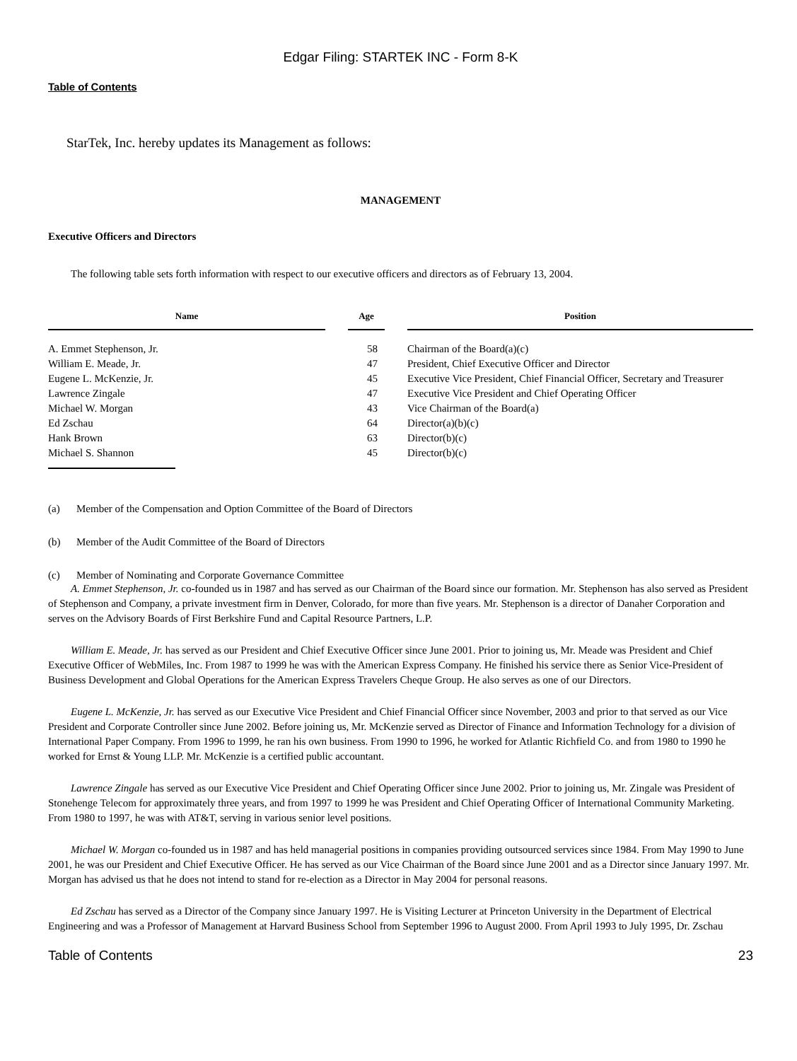Edgar Filing: STARTEK INC - Form 8-K
Table of Contents
StarTek, Inc. hereby updates its Management as follows:
MANAGEMENT
Executive Officers and Directors
The following table sets forth information with respect to our executive officers and directors as of February 13, 2004.
| Name | | Age | | Position |
| --- | --- | --- | --- | --- |
| A. Emmet Stephenson, Jr. | | 58 | | Chairman of the Board(a)(c) |
| William E. Meade, Jr. | | 47 | | President, Chief Executive Officer and Director |
| Eugene L. McKenzie, Jr. | | 45 | | Executive Vice President, Chief Financial Officer, Secretary and Treasurer |
| Lawrence Zingale | | 47 | | Executive Vice President and Chief Operating Officer |
| Michael W. Morgan | | 43 | | Vice Chairman of the Board(a) |
| Ed Zschau | | 64 | | Director(a)(b)(c) |
| Hank Brown | | 63 | | Director(b)(c) |
| Michael S. Shannon | | 45 | | Director(b)(c) |
(a) Member of the Compensation and Option Committee of the Board of Directors
(b) Member of the Audit Committee of the Board of Directors
(c) Member of Nominating and Corporate Governance Committee
A. Emmet Stephenson, Jr. co-founded us in 1987 and has served as our Chairman of the Board since our formation. Mr. Stephenson has also served as President of Stephenson and Company, a private investment firm in Denver, Colorado, for more than five years. Mr. Stephenson is a director of Danaher Corporation and serves on the Advisory Boards of First Berkshire Fund and Capital Resource Partners, L.P.
William E. Meade, Jr. has served as our President and Chief Executive Officer since June 2001. Prior to joining us, Mr. Meade was President and Chief Executive Officer of WebMiles, Inc. From 1987 to 1999 he was with the American Express Company. He finished his service there as Senior Vice-President of Business Development and Global Operations for the American Express Travelers Cheque Group. He also serves as one of our Directors.
Eugene L. McKenzie, Jr. has served as our Executive Vice President and Chief Financial Officer since November, 2003 and prior to that served as our Vice President and Corporate Controller since June 2002. Before joining us, Mr. McKenzie served as Director of Finance and Information Technology for a division of International Paper Company. From 1996 to 1999, he ran his own business. From 1990 to 1996, he worked for Atlantic Richfield Co. and from 1980 to 1990 he worked for Ernst & Young LLP. Mr. McKenzie is a certified public accountant.
Lawrence Zingale has served as our Executive Vice President and Chief Operating Officer since June 2002. Prior to joining us, Mr. Zingale was President of Stonehenge Telecom for approximately three years, and from 1997 to 1999 he was President and Chief Operating Officer of International Community Marketing. From 1980 to 1997, he was with AT&T, serving in various senior level positions.
Michael W. Morgan co-founded us in 1987 and has held managerial positions in companies providing outsourced services since 1984. From May 1990 to June 2001, he was our President and Chief Executive Officer. He has served as our Vice Chairman of the Board since June 2001 and as a Director since January 1997. Mr. Morgan has advised us that he does not intend to stand for re-election as a Director in May 2004 for personal reasons.
Ed Zschau has served as a Director of the Company since January 1997. He is Visiting Lecturer at Princeton University in the Department of Electrical Engineering and was a Professor of Management at Harvard Business School from September 1996 to August 2000. From April 1993 to July 1995, Dr. Zschau
Table of Contents 23